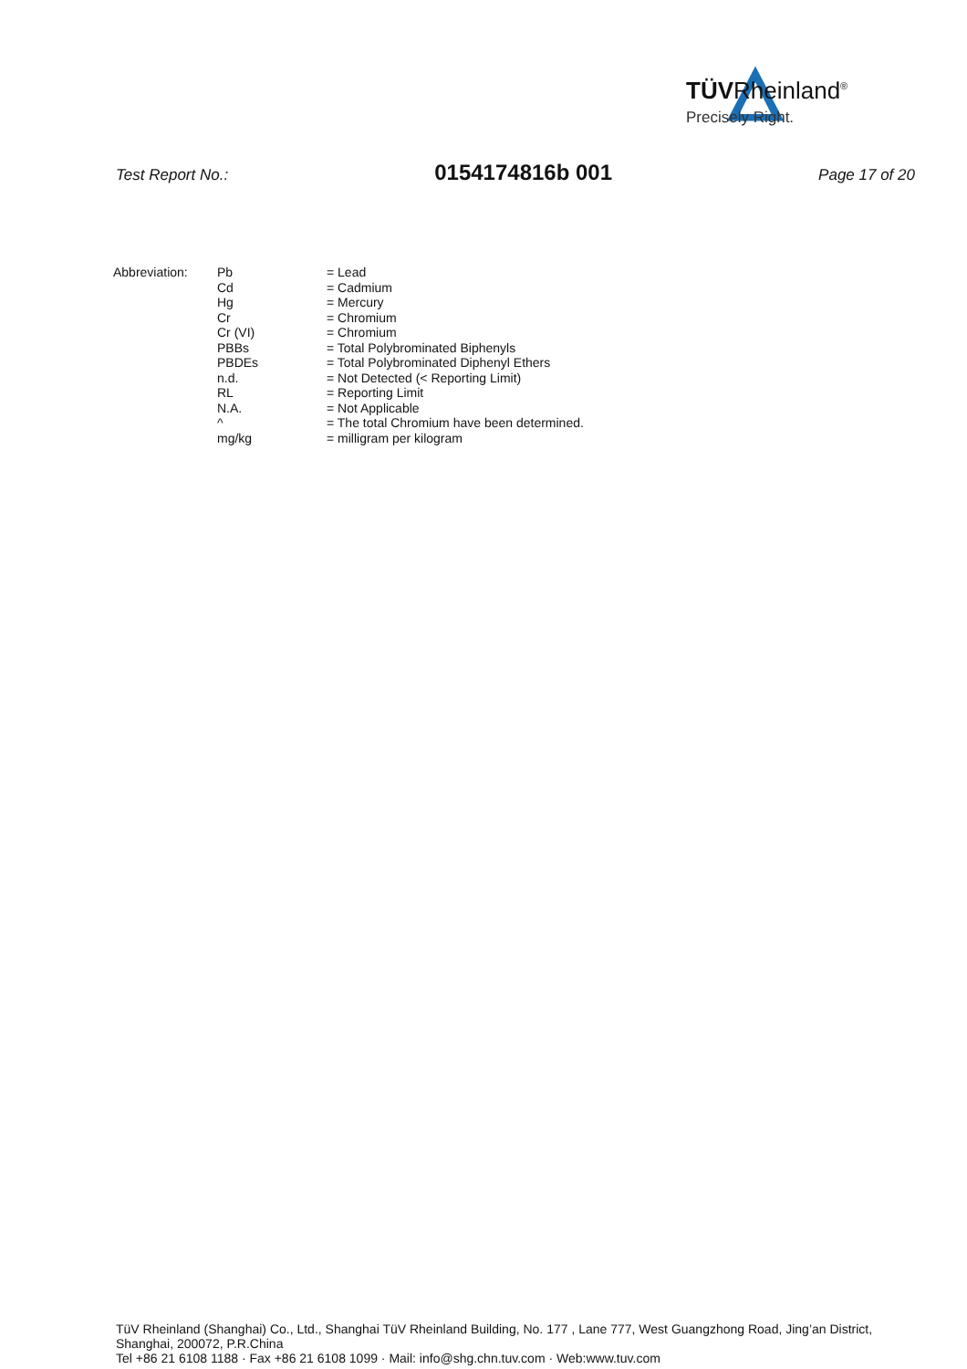TÜVRheinland<sup>®</sup>
Precisely Right.
Test Report No.: 0154174816b 001 Page 17 of 20
| Abbreviation: | Pb | = Lead |
| | Cd | = Cadmium |
| | Hg | = Mercury |
| | Cr | = Chromium |
| | Cr (VI) | = Chromium |
| | PBBs | = Total Polybrominated Biphenyls |
| | PBDEs | = Total Polybrominated Diphenyl Ethers |
| | n.d. | = Not Detected (< Reporting Limit) |
| | RL | = Reporting Limit |
| | N.A. | = Not Applicable |
| | ^ | = The total Chromium have been determined. |
| | mg/kg | = milligram per kilogram |
TüV Rheinland (Shanghai) Co., Ltd., Shanghai TüV Rheinland Building, No. 177 , Lane 777, West Guangzhong Road, Jing’an District,
Shanghai, 200072, P.R.China
Tel +86 21 6108 1188 · Fax +86 21 6108 1099 · Mail: info@shg.chn.tuv.com · Web:www.tuv.com